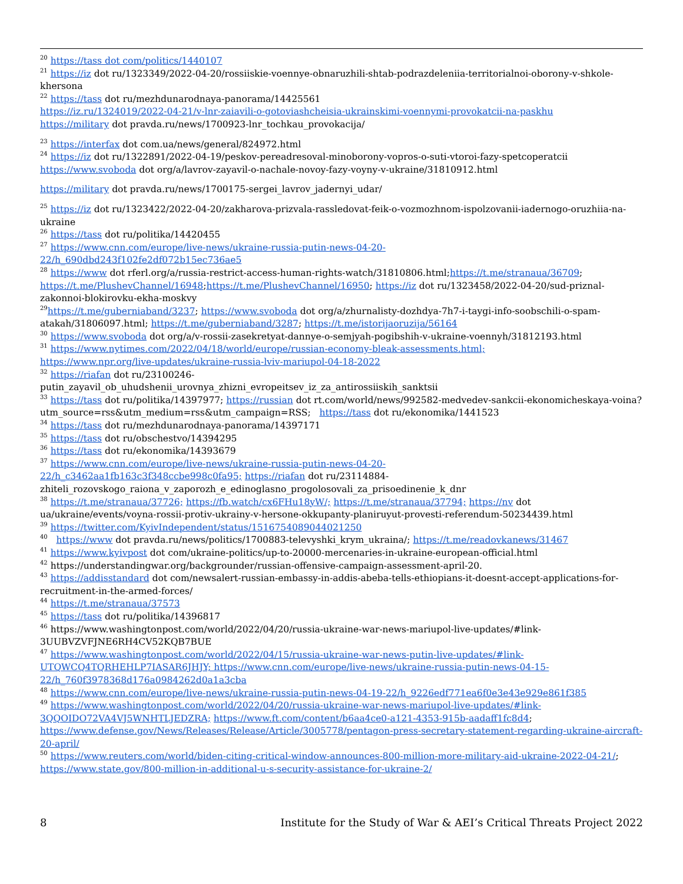<sup>20</sup> https://tass dot com/politics/1440107
<sup>21</sup> https://iz dot ru/1323349/2022-04-20/rossiiskie-voennye-obnaruzhili-shtab-podrazdeleniia-territorialnoi-oborony-v-shkole-khersona
<sup>22</sup> https://tass dot ru/mezhdunarodnaya-panorama/14425561
https://iz.ru/1324019/2022-04-21/v-lnr-zaiavili-o-gotoviashcheisia-ukrainskimi-voennymi-provokatcii-na-paskhu
https://military dot pravda.ru/news/1700923-lnr_tochkau_provokacija/
<sup>23</sup> https://interfax dot com.ua/news/general/824972.html
<sup>24</sup> https://iz dot ru/1322891/2022-04-19/peskov-pereadresoval-minoborony-vopros-o-suti-vtoroi-fazy-spetcoperatcii
https://www.svoboda dot org/a/lavrov-zayavil-o-nachale-novoy-fazy-voyny-v-ukraine/31810912.html
https://military dot pravda.ru/news/1700175-sergei_lavrov_jadernyi_udar/
<sup>25</sup> https://iz dot ru/1323422/2022-04-20/zakharova-prizvala-rassledovat-feik-o-vozmozhnom-ispolzovanii-iadernogo-oruzhiia-na-ukraine
<sup>26</sup> https://tass dot ru/politika/14420455
<sup>27</sup> https://www.cnn.com/europe/live-news/ukraine-russia-putin-news-04-20-
22/h_690dbd243f102fe2df072b15ec736ae5
<sup>28</sup> https://www dot rferl.org/a/russia-restrict-access-human-rights-watch/31810806.html;https://t.me/stranaua/36709; https://t.me/PlushevChannel/16948;https://t.me/PlushevChannel/16950; https://iz dot ru/1323458/2022-04-20/sud-priznal-zakonnoi-blokirovku-ekha-moskvy
<sup>29</sup> https://t.me/guberniaband/3237; https://www.svoboda dot org/a/zhurnalisty-dozhdya-7h7-i-taygi-info-soobschili-o-spam-atakah/31806097.html; https://t.me/guberniaband/3287; https://t.me/istorijaoruzija/56164
<sup>30</sup> https://www.svoboda dot org/a/v-rossii-zasekretyat-dannye-o-semjyah-pogibshih-v-ukraine-voennyh/31812193.html
<sup>31</sup> https://www.nytimes.com/2022/04/18/world/europe/russian-economy-bleak-assessments.html;
https://www.npr.org/live-updates/ukraine-russia-lviv-mariupol-04-18-2022
<sup>32</sup> https://riafan dot ru/23100246-
putin_zayavil_ob_uhudshenii_urovnya_zhizni_evropeitsev_iz_za_antirossiiskih_sanktsii
<sup>33</sup> https://tass dot ru/politika/14397977; https://russian dot rt.com/world/news/992582-medvedev-sankcii-ekonomicheskaya-voina?utm_source=rss&utm_medium=rss&utm_campaign=RSS; https://tass dot ru/ekonomika/1441523
<sup>34</sup> https://tass dot ru/mezhdunarodnaya-panorama/14397171
<sup>35</sup> https://tass dot ru/obschestvo/14394295
<sup>36</sup> https://tass dot ru/ekonomika/14393679
<sup>37</sup> https://www.cnn.com/europe/live-news/ukraine-russia-putin-news-04-20-
22/h_c3462aa1fb163c3f348ccbe998c0fa95; https://riafan dot ru/23114884-
zhiteli_rozovskogo_raiona_v_zaporozh_e_edinoglasno_progolosovali_za_prisoedinenie_k_dnr
<sup>38</sup> https://t.me/stranaua/37726; https://fb.watch/cx6FHu18yW/; https://t.me/stranaua/37794; https://nv dot ua/ukraine/events/voyna-rossii-protiv-ukrainy-v-hersone-okkupanty-planiruyut-provesti-referendum-50234439.html
<sup>39</sup> https://twitter.com/KyivIndependent/status/1516754089044021250
<sup>40</sup> https://www dot pravda.ru/news/politics/1700883-televyshki_krym_ukraina/; https://t.me/readovkanews/31467
<sup>41</sup> https://www.kyivpost dot com/ukraine-politics/up-to-20000-mercenaries-in-ukraine-european-official.html
<sup>42</sup> https://understandingwar.org/backgrounder/russian-offensive-campaign-assessment-april-20.
<sup>43</sup> https://addisstandard dot com/newsalert-russian-embassy-in-addis-abeba-tells-ethiopians-it-doesnt-accept-applications-for-recruitment-in-the-armed-forces/
<sup>44</sup> https://t.me/stranaua/37573
<sup>45</sup> https://tass dot ru/politika/14396817
<sup>46</sup> https://www.washingtonpost.com/world/2022/04/20/russia-ukraine-war-news-mariupol-live-updates/#link-3UUBVZVFJNE6RH4CV52KQB7BUE
<sup>47</sup> https://www.washingtonpost.com/world/2022/04/15/russia-ukraine-war-news-putin-live-updates/#link-UTQWCQ4TQRHEHLP7IASAR6JHJY; https://www.cnn.com/europe/live-news/ukraine-russia-putin-news-04-15-22/h_760f3978368d176a0984262d0a1a3cba
<sup>48</sup> https://www.cnn.com/europe/live-news/ukraine-russia-putin-news-04-19-22/h_9226edf771ea6f0e3e43e929e861f385
<sup>49</sup> https://www.washingtonpost.com/world/2022/04/20/russia-ukraine-war-news-mariupol-live-updates/#link-3QQOIDO72VA4VJ5WNHTLJEDZRA; https://www.ft.com/content/b6aa4ce0-a121-4353-915b-aadaff1fc8d4; https://www.defense.gov/News/Releases/Release/Article/3005778/pentagon-press-secretary-statement-regarding-ukraine-aircraft-20-april/
<sup>50</sup> https://www.reuters.com/world/biden-citing-critical-window-announces-800-million-more-military-aid-ukraine-2022-04-21/; https://www.state.gov/800-million-in-additional-u-s-security-assistance-for-ukraine-2/
8 Institute for the Study of War & AEI’s Critical Threats Project 2022